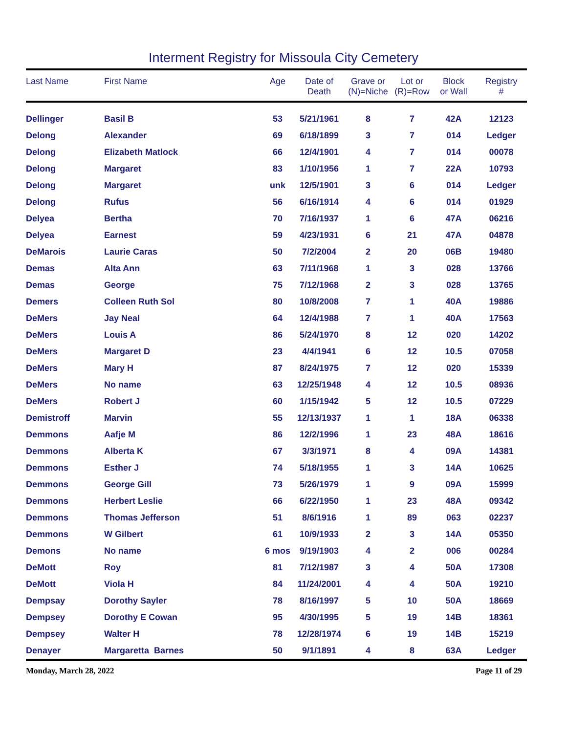Interment Registry for Missoula City Cemetery
| Last Name | First Name | Age | Date of Death | Grave or (N)=Niche | Lot or (R)=Row | Block or Wall | Registry # |
| --- | --- | --- | --- | --- | --- | --- | --- |
| Dellinger | Basil B | 53 | 5/21/1961 | 8 | 7 | 42A | 12123 |
| Delong | Alexander | 69 | 6/18/1899 | 3 | 7 | 014 | Ledger |
| Delong | Elizabeth Matlock | 66 | 12/4/1901 | 4 | 7 | 014 | 00078 |
| Delong | Margaret | 83 | 1/10/1956 | 1 | 7 | 22A | 10793 |
| Delong | Margaret | unk | 12/5/1901 | 3 | 6 | 014 | Ledger |
| Delong | Rufus | 56 | 6/16/1914 | 4 | 6 | 014 | 01929 |
| Delyea | Bertha | 70 | 7/16/1937 | 1 | 6 | 47A | 06216 |
| Delyea | Earnest | 59 | 4/23/1931 | 6 | 21 | 47A | 04878 |
| DeMarois | Laurie Caras | 50 | 7/2/2004 | 2 | 20 | 06B | 19480 |
| Demas | Alta Ann | 63 | 7/11/1968 | 1 | 3 | 028 | 13766 |
| Demas | George | 75 | 7/12/1968 | 2 | 3 | 028 | 13765 |
| Demers | Colleen Ruth Sol | 80 | 10/8/2008 | 7 | 1 | 40A | 19886 |
| DeMers | Jay Neal | 64 | 12/4/1988 | 7 | 1 | 40A | 17563 |
| DeMers | Louis A | 86 | 5/24/1970 | 8 | 12 | 020 | 14202 |
| DeMers | Margaret D | 23 | 4/4/1941 | 6 | 12 | 10.5 | 07058 |
| DeMers | Mary H | 87 | 8/24/1975 | 7 | 12 | 020 | 15339 |
| DeMers | No name | 63 | 12/25/1948 | 4 | 12 | 10.5 | 08936 |
| DeMers | Robert J | 60 | 1/15/1942 | 5 | 12 | 10.5 | 07229 |
| Demistroff | Marvin | 55 | 12/13/1937 | 1 | 1 | 18A | 06338 |
| Demmons | Aafje M | 86 | 12/2/1996 | 1 | 23 | 48A | 18616 |
| Demmons | Alberta K | 67 | 3/3/1971 | 8 | 4 | 09A | 14381 |
| Demmons | Esther J | 74 | 5/18/1955 | 1 | 3 | 14A | 10625 |
| Demmons | George Gill | 73 | 5/26/1979 | 1 | 9 | 09A | 15999 |
| Demmons | Herbert Leslie | 66 | 6/22/1950 | 1 | 23 | 48A | 09342 |
| Demmons | Thomas Jefferson | 51 | 8/6/1916 | 1 | 89 | 063 | 02237 |
| Demmons | W Gilbert | 61 | 10/9/1933 | 2 | 3 | 14A | 05350 |
| Demons | No name | 6 mos | 9/19/1903 | 4 | 2 | 006 | 00284 |
| DeMott | Roy | 81 | 7/12/1987 | 3 | 4 | 50A | 17308 |
| DeMott | Viola H | 84 | 11/24/2001 | 4 | 4 | 50A | 19210 |
| Dempsay | Dorothy Sayler | 78 | 8/16/1997 | 5 | 10 | 50A | 18669 |
| Dempsey | Dorothy E Cowan | 95 | 4/30/1995 | 5 | 19 | 14B | 18361 |
| Dempsey | Walter H | 78 | 12/28/1974 | 6 | 19 | 14B | 15219 |
| Denayer | Margaretta Barnes | 50 | 9/1/1891 | 4 | 8 | 63A | Ledger |
Monday, March 28, 2022 Page 11 of 29